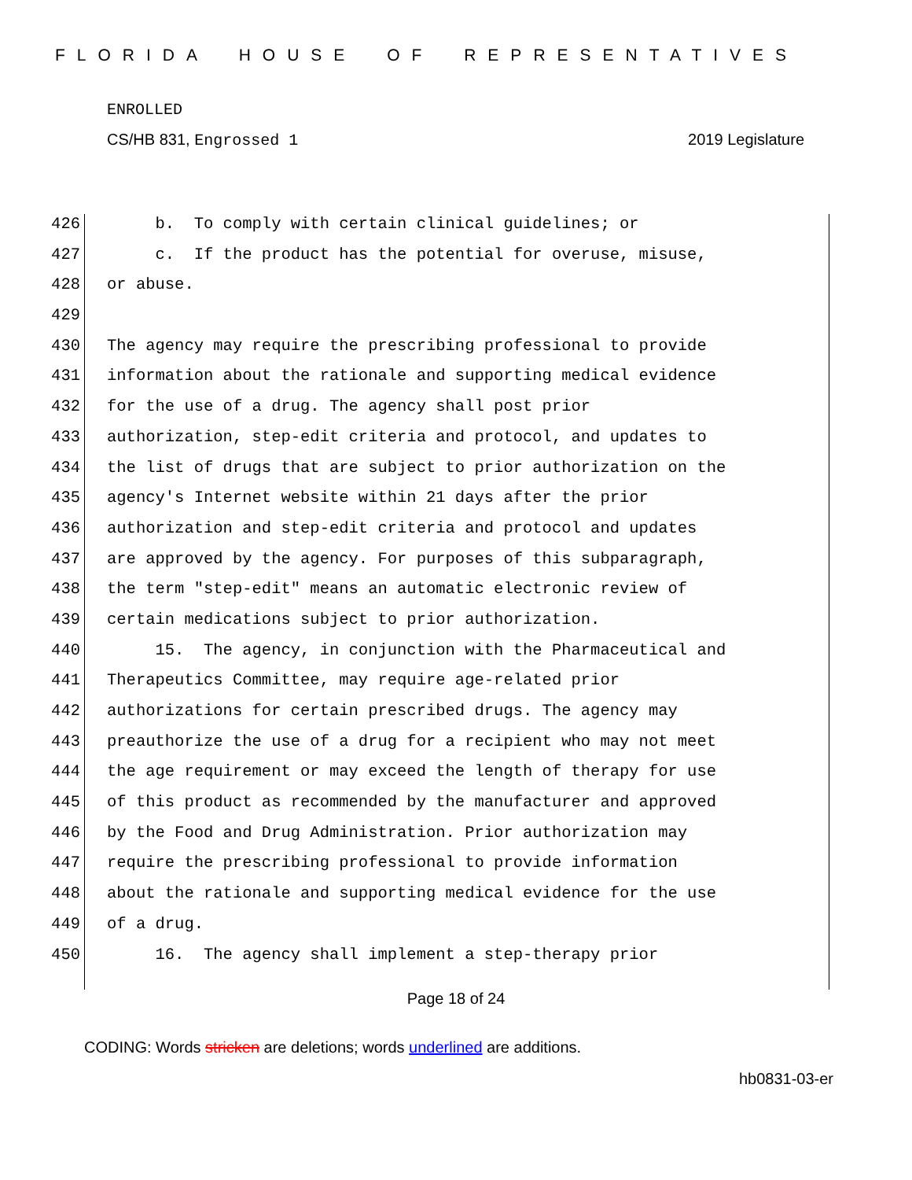FLORIDA HOUSE OF REPRESENTATIVES
ENROLLED
CS/HB 831, Engrossed 1 2019 Legislature
426 b. To comply with certain clinical guidelines; or
427 c. If the product has the potential for overuse, misuse,
428 or abuse.
429
430 The agency may require the prescribing professional to provide
431 information about the rationale and supporting medical evidence
432 for the use of a drug. The agency shall post prior
433 authorization, step-edit criteria and protocol, and updates to
434 the list of drugs that are subject to prior authorization on the
435 agency's Internet website within 21 days after the prior
436 authorization and step-edit criteria and protocol and updates
437 are approved by the agency. For purposes of this subparagraph,
438 the term "step-edit" means an automatic electronic review of
439 certain medications subject to prior authorization.
440 15. The agency, in conjunction with the Pharmaceutical and
441 Therapeutics Committee, may require age-related prior
442 authorizations for certain prescribed drugs. The agency may
443 preauthorize the use of a drug for a recipient who may not meet
444 the age requirement or may exceed the length of therapy for use
445 of this product as recommended by the manufacturer and approved
446 by the Food and Drug Administration. Prior authorization may
447 require the prescribing professional to provide information
448 about the rationale and supporting medical evidence for the use
449 of a drug.
450 16. The agency shall implement a step-therapy prior
Page 18 of 24
CODING: Words stricken are deletions; words underlined are additions.
hb0831-03-er